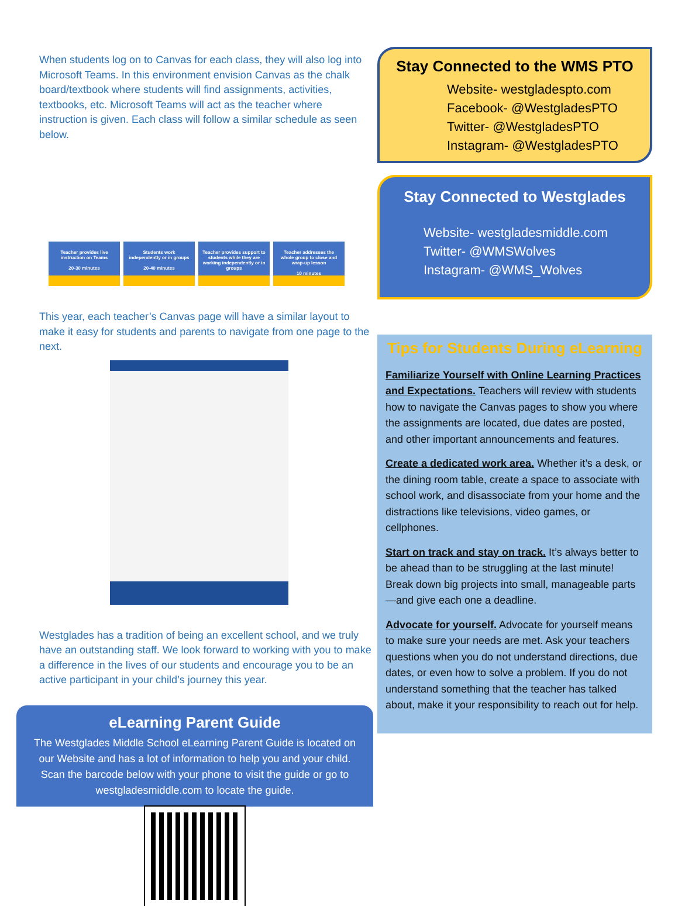When students log on to Canvas for each class, they will also log into Microsoft Teams. In this environment envision Canvas as the chalk board/textbook where students will find assignments, activities, textbooks, etc. Microsoft Teams will act as the teacher where instruction is given. Each class will follow a similar schedule as seen below.
Teacher provides live instruction on Teams
20-30 minutes
Students work independently or in groups
20-40 minutes
Teacher provides support to students while they are working independently or in groups
Teacher addresses the whole group to close and wrap-up lesson
10 minutes
This year, each teacher’s Canvas page will have a similar layout to make it easy for students and parents to navigate from one page to the next.
Westglades has a tradition of being an excellent school, and we truly have an outstanding staff. We look forward to working with you to make a difference in the lives of our students and encourage you to be an active participant in your child’s journey this year.
eLearning Parent Guide
The Westglades Middle School eLearning Parent Guide is located on our Website and has a lot of information to help you and your child. Scan the barcode below with your phone to visit the guide or go to westgladesmiddle.com to locate the guide.
Stay Connected to the WMS PTO
Website- westgladespto.com
Facebook- @WestgladesPTO
Twitter- @WestgladesPTO
Instagram- @WestgladesPTO
Stay Connected to Westglades
Website- westgladesmiddle.com
Twitter- @WMSWolves
Instagram- @WMS_Wolves
Tips for Students During eLearning
Familiarize Yourself with Online Learning Practices and Expectations. Teachers will review with students how to navigate the Canvas pages to show you where the assignments are located, due dates are posted, and other important announcements and features.
Create a dedicated work area. Whether it’s a desk, or the dining room table, create a space to associate with school work, and disassociate from your home and the distractions like televisions, video games, or cellphones.
Start on track and stay on track. It’s always better to be ahead than to be struggling at the last minute! Break down big projects into small, manageable parts—and give each one a deadline.
Advocate for yourself. Advocate for yourself means to make sure your needs are met. Ask your teachers questions when you do not understand directions, due dates, or even how to solve a problem. If you do not understand something that the teacher has talked about, make it your responsibility to reach out for help.